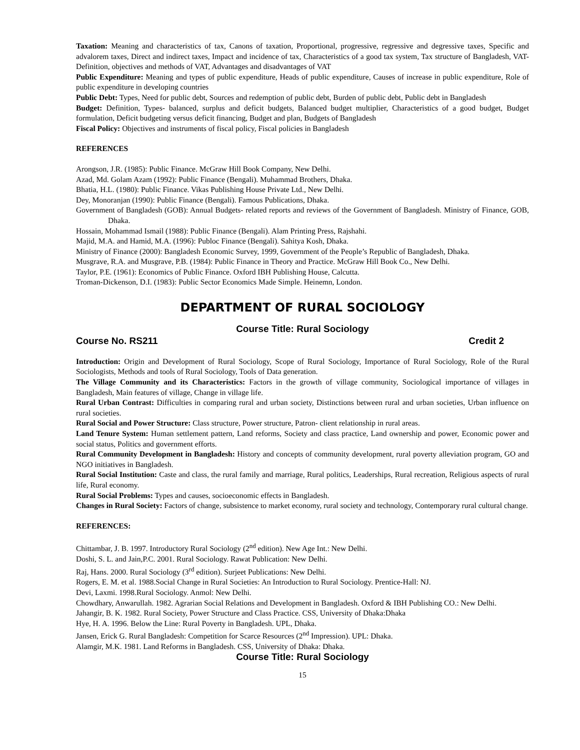Taxation: Meaning and characteristics of tax, Canons of taxation, Proportional, progressive, regressive and degressive taxes, Specific and advalorem taxes, Direct and indirect taxes, Impact and incidence of tax, Characteristics of a good tax system, Tax structure of Bangladesh, VAT- Definition, objectives and methods of VAT, Advantages and disadvantages of VAT
Public Expenditure: Meaning and types of public expenditure, Heads of public expenditure, Causes of increase in public expenditure, Role of public expenditure in developing countries
Public Debt: Types, Need for public debt, Sources and redemption of public debt, Burden of public debt, Public debt in Bangladesh
Budget: Definition, Types- balanced, surplus and deficit budgets, Balanced budget multiplier, Characteristics of a good budget, Budget formulation, Deficit budgeting versus deficit financing, Budget and plan, Budgets of Bangladesh
Fiscal Policy: Objectives and instruments of fiscal policy, Fiscal policies in Bangladesh
REFERENCES
Arongson, J.R. (1985): Public Finance. McGraw Hill Book Company, New Delhi.
Azad, Md. Golam Azam (1992): Public Finance (Bengali). Muhammad Brothers, Dhaka.
Bhatia, H.L. (1980): Public Finance. Vikas Publishing House Private Ltd., New Delhi.
Dey, Monoranjan (1990): Public Finance (Bengali). Famous Publications, Dhaka.
Government of Bangladesh (GOB): Annual Budgets- related reports and reviews of the Government of Bangladesh. Ministry of Finance, GOB, Dhaka.
Hossain, Mohammad Ismail (1988): Public Finance (Bengali). Alam Printing Press, Rajshahi.
Majid, M.A. and Hamid, M.A. (1996): Publoc Finance (Bengali). Sahitya Kosh, Dhaka.
Ministry of Finance (2000): Bangladesh Economic Survey, 1999, Government of the People’s Republic of Bangladesh, Dhaka.
Musgrave, R.A. and Musgrave, P.B. (1984): Public Finance in Theory and Practice. McGraw Hill Book Co., New Delhi.
Taylor, P.E. (1961): Economics of Public Finance. Oxford IBH Publishing House, Calcutta.
Troman-Dickenson, D.I. (1983): Public Sector Economics Made Simple. Heinemn, London.
DEPARTMENT OF RURAL SOCIOLOGY
Course Title: Rural Sociology
Course No. RS211 Credit 2
Introduction: Origin and Development of Rural Sociology, Scope of Rural Sociology, Importance of Rural Sociology, Role of the Rural Sociologists, Methods and tools of Rural Sociology, Tools of Data generation.
The Village Community and its Characteristics: Factors in the growth of village community, Sociological importance of villages in Bangladesh, Main features of village, Change in village life.
Rural Urban Contrast: Difficulties in comparing rural and urban society, Distinctions between rural and urban societies, Urban influence on rural societies.
Rural Social and Power Structure: Class structure, Power structure, Patron- client relationship in rural areas.
Land Tenure System: Human settlement pattern, Land reforms, Society and class practice, Land ownership and power, Economic power and social status, Politics and government efforts.
Rural Community Development in Bangladesh: History and concepts of community development, rural poverty alleviation program, GO and NGO initiatives in Bangladesh.
Rural Social Institution: Caste and class, the rural family and marriage, Rural politics, Leaderships, Rural recreation, Religious aspects of rural life, Rural economy.
Rural Social Problems: Types and causes, socioeconomic effects in Bangladesh.
Changes in Rural Society: Factors of change, subsistence to market economy, rural society and technology, Contemporary rural cultural change.
REFERENCES:
Chittambar, J. B. 1997. Introductory Rural Sociology (2<sup>nd</sup> edition). New Age Int.: New Delhi.
Doshi, S. L. and Jain,P.C. 2001. Rural Sociology. Rawat Publication: New Delhi.
Raj, Hans. 2000. Rural Sociology (3<sup>rd</sup> edition). Surjeet Publications: New Delhi.
Rogers, E. M. et al. 1988.Social Change in Rural Societies: An Introduction to Rural Sociology. Prentice-Hall: NJ.
Devi, Laxmi. 1998.Rural Sociology. Anmol: New Delhi.
Chowdhary, Anwarullah. 1982. Agrarian Social Relations and Development in Bangladesh. Oxford & IBH Publishing CO.: New Delhi.
Jahangir, B. K. 1982. Rural Society, Power Structure and Class Practice. CSS, University of Dhaka:Dhaka
Hye, H. A. 1996. Below the Line: Rural Poverty in Bangladesh. UPL, Dhaka.
Jansen, Erick G. Rural Bangladesh: Competition for Scarce Resources (2<sup>nd</sup> Impression). UPL: Dhaka.
Alamgir, M.K. 1981. Land Reforms in Bangladesh. CSS, University of Dhaka: Dhaka.
Course Title: Rural Sociology
15